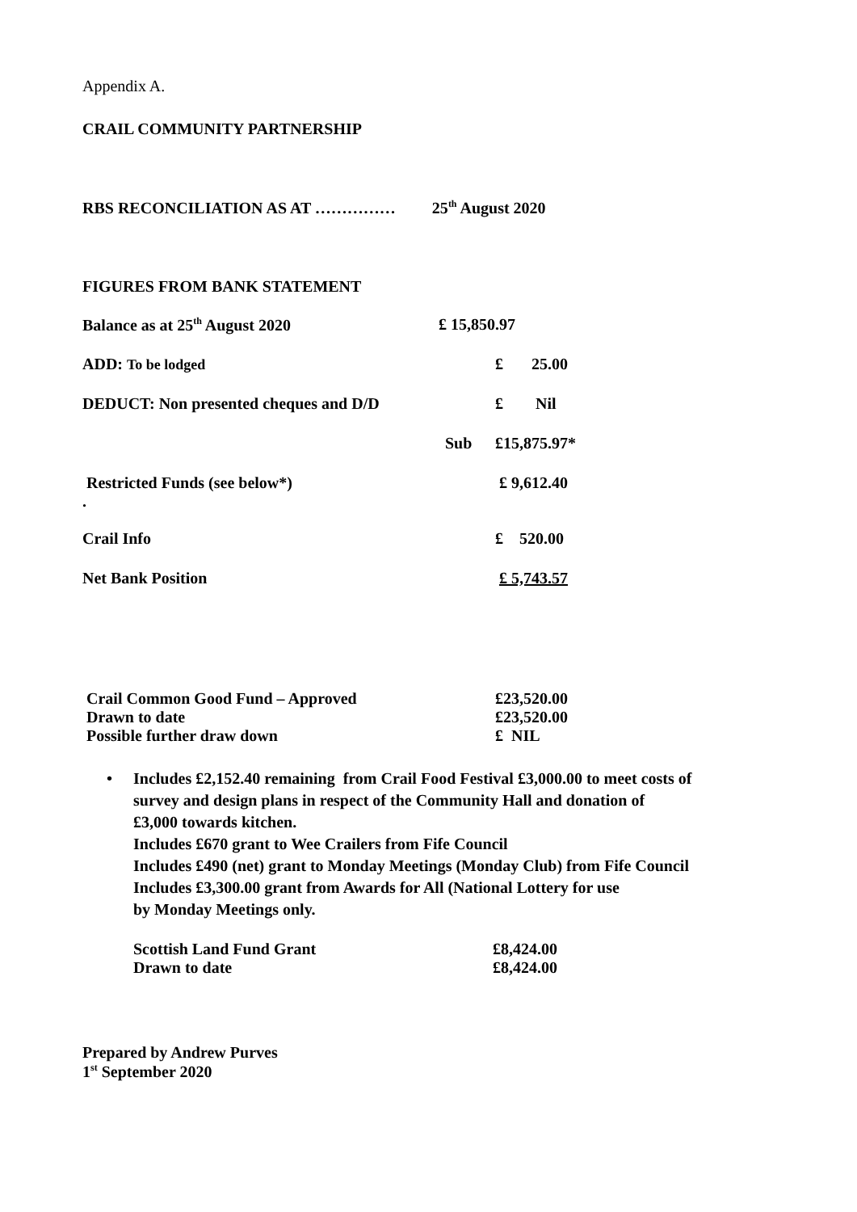Appendix A.
CRAIL COMMUNITY PARTNERSHIP
RBS RECONCILIATION AS AT …………… 25<sup>th</sup> August 2020
FIGURES FROM BANK STATEMENT
| Balance as at 25<sup>th</sup> August 2020 | £ 15,850.97 | |
| ADD: To be lodged | | £ 25.00 |
| DEDUCT: Non presented cheques and D/D | | £ Nil |
| | Sub | £15,875.97* |
| Restricted Funds (see below*) . | | £ 9,612.40 |
| Crail Info | | £ 520.00 |
| Net Bank Position | | £ 5,743.57 |
| Crail Common Good Fund – Approved | £23,520.00 |
| Drawn to date | £23,520.00 |
| Possible further draw down | £ NIL |
• Includes £2,152.40 remaining from Crail Food Festival £3,000.00 to meet costs of
survey and design plans in respect of the Community Hall and donation of
£3,000 towards kitchen.
Includes £670 grant to Wee Crailers from Fife Council
Includes £490 (net) grant to Monday Meetings (Monday Club) from Fife Council
Includes £3,300.00 grant from Awards for All (National Lottery for use
by Monday Meetings only.
| Scottish Land Fund Grant | £8,424.00 |
| Drawn to date | £8,424.00 |
Prepared by Andrew Purves
1<sup>st</sup> September 2020